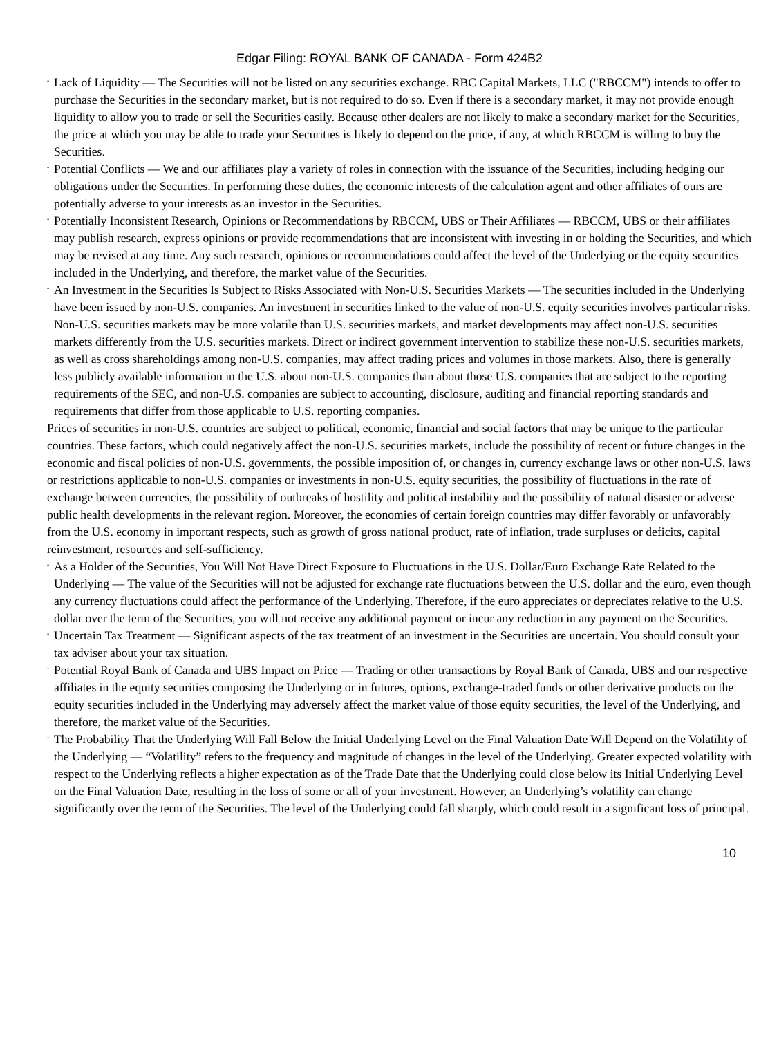Edgar Filing: ROYAL BANK OF CANADA - Form 424B2
¨
Lack of Liquidity — The Securities will not be listed on any securities exchange. RBC Capital Markets, LLC ("RBCCM") intends to offer to purchase the Securities in the secondary market, but is not required to do so. Even if there is a secondary market, it may not provide enough liquidity to allow you to trade or sell the Securities easily. Because other dealers are not likely to make a secondary market for the Securities, the price at which you may be able to trade your Securities is likely to depend on the price, if any, at which RBCCM is willing to buy the Securities.
¨
Potential Conflicts — We and our affiliates play a variety of roles in connection with the issuance of the Securities, including hedging our obligations under the Securities. In performing these duties, the economic interests of the calculation agent and other affiliates of ours are potentially adverse to your interests as an investor in the Securities.
¨
Potentially Inconsistent Research, Opinions or Recommendations by RBCCM, UBS or Their Affiliates — RBCCM, UBS or their affiliates may publish research, express opinions or provide recommendations that are inconsistent with investing in or holding the Securities, and which may be revised at any time. Any such research, opinions or recommendations could affect the level of the Underlying or the equity securities included in the Underlying, and therefore, the market value of the Securities.
¨
An Investment in the Securities Is Subject to Risks Associated with Non-U.S. Securities Markets — The securities included in the Underlying have been issued by non-U.S. companies. An investment in securities linked to the value of non-U.S. equity securities involves particular risks. Non-U.S. securities markets may be more volatile than U.S. securities markets, and market developments may affect non-U.S. securities markets differently from the U.S. securities markets. Direct or indirect government intervention to stabilize these non-U.S. securities markets, as well as cross shareholdings among non-U.S. companies, may affect trading prices and volumes in those markets. Also, there is generally less publicly available information in the U.S. about non-U.S. companies than about those U.S. companies that are subject to the reporting requirements of the SEC, and non-U.S. companies are subject to accounting, disclosure, auditing and financial reporting standards and requirements that differ from those applicable to U.S. reporting companies.
Prices of securities in non-U.S. countries are subject to political, economic, financial and social factors that may be unique to the particular countries. These factors, which could negatively affect the non-U.S. securities markets, include the possibility of recent or future changes in the economic and fiscal policies of non-U.S. governments, the possible imposition of, or changes in, currency exchange laws or other non-U.S. laws or restrictions applicable to non-U.S. companies or investments in non-U.S. equity securities, the possibility of fluctuations in the rate of exchange between currencies, the possibility of outbreaks of hostility and political instability and the possibility of natural disaster or adverse public health developments in the relevant region. Moreover, the economies of certain foreign countries may differ favorably or unfavorably from the U.S. economy in important respects, such as growth of gross national product, rate of inflation, trade surpluses or deficits, capital reinvestment, resources and self-sufficiency.
¨
As a Holder of the Securities, You Will Not Have Direct Exposure to Fluctuations in the U.S. Dollar/Euro Exchange Rate Related to the Underlying — The value of the Securities will not be adjusted for exchange rate fluctuations between the U.S. dollar and the euro, even though any currency fluctuations could affect the performance of the Underlying. Therefore, if the euro appreciates or depreciates relative to the U.S. dollar over the term of the Securities, you will not receive any additional payment or incur any reduction in any payment on the Securities.
¨
Uncertain Tax Treatment — Significant aspects of the tax treatment of an investment in the Securities are uncertain. You should consult your tax adviser about your tax situation.
¨
Potential Royal Bank of Canada and UBS Impact on Price — Trading or other transactions by Royal Bank of Canada, UBS and our respective affiliates in the equity securities composing the Underlying or in futures, options, exchange-traded funds or other derivative products on the equity securities included in the Underlying may adversely affect the market value of those equity securities, the level of the Underlying, and therefore, the market value of the Securities.
¨
The Probability That the Underlying Will Fall Below the Initial Underlying Level on the Final Valuation Date Will Depend on the Volatility of the Underlying — “Volatility” refers to the frequency and magnitude of changes in the level of the Underlying. Greater expected volatility with respect to the Underlying reflects a higher expectation as of the Trade Date that the Underlying could close below its Initial Underlying Level on the Final Valuation Date, resulting in the loss of some or all of your investment. However, an Underlying’s volatility can change significantly over the term of the Securities. The level of the Underlying could fall sharply, which could result in a significant loss of principal.
10